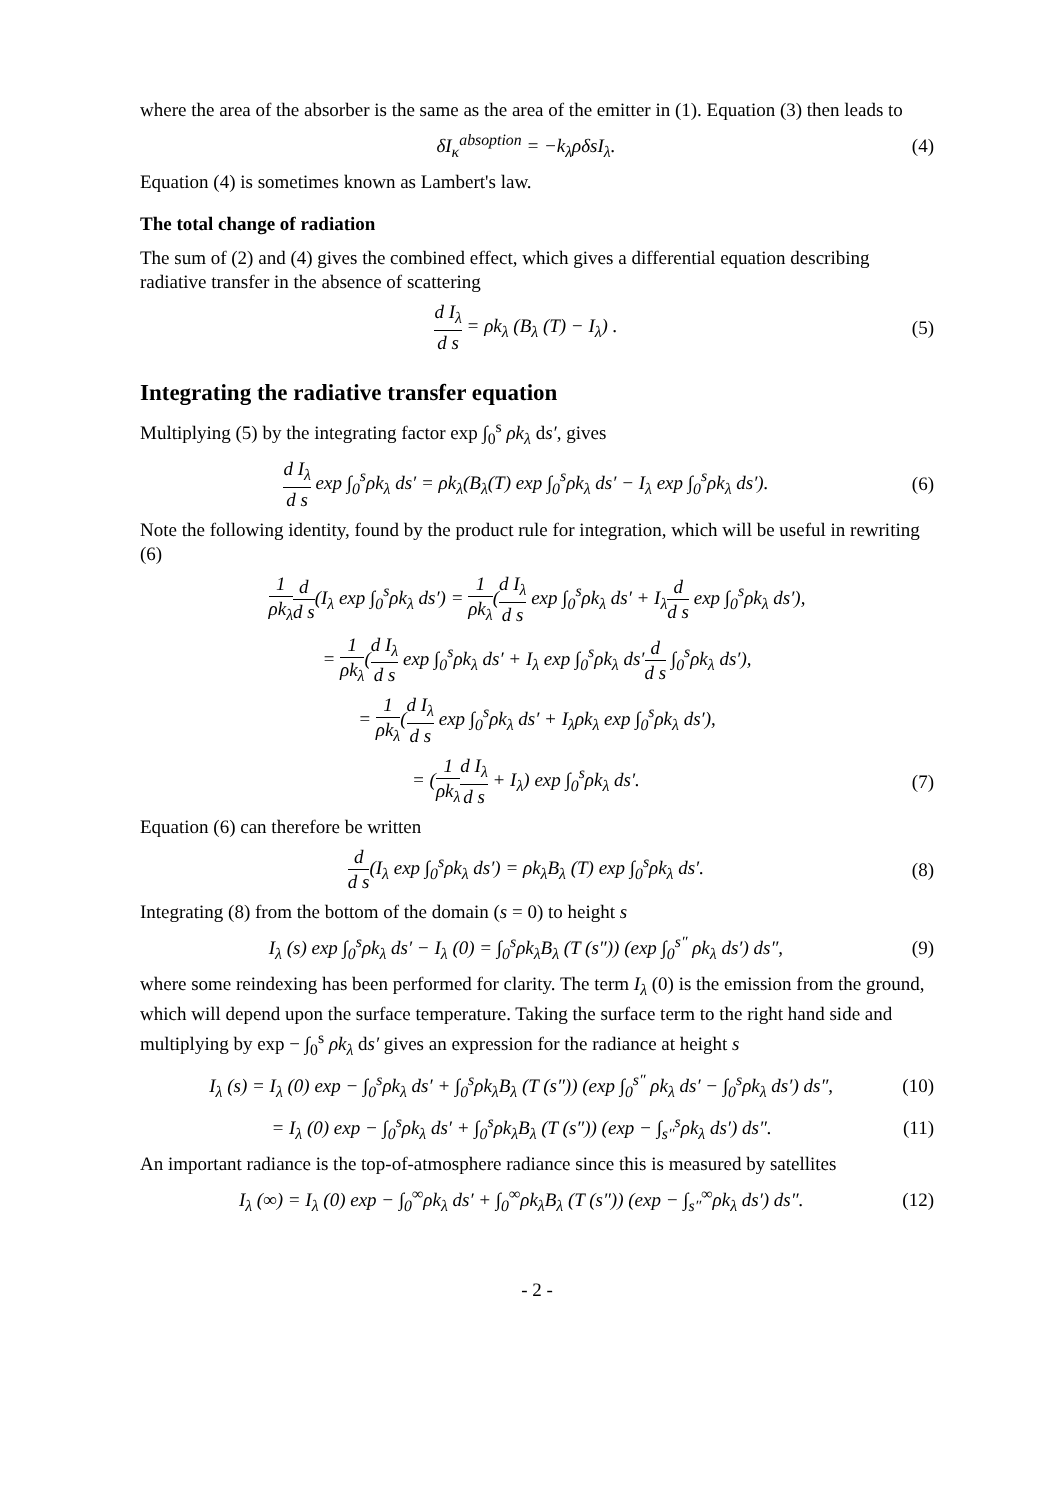where the area of the absorber is the same as the area of the emitter in (1). Equation (3) then leads to
δI<sub>κ</sub><sup>absoption</sup> = −k<sub>λ</sub>ρδsI<sub>λ</sub>. (4)
Equation (4) is sometimes known as Lambert's law.
The total change of radiation
The sum of (2) and (4) gives the combined effect, which gives a differential equation describing radiative transfer in the absence of scattering
d I<sub>λ</sub> d s = ρk<sub>λ</sub> (B<sub>λ</sub> (T) − I<sub>λ</sub>) . (5)
Integrating the radiative transfer equation
Multiplying (5) by the integrating factor exp ∫<sub>0</sub><sup>s</sup> ρk<sub>λ</sub> ds′, gives
d I<sub>λ</sub> d s exp ∫<sub>0</sub><sup>s</sup>ρk<sub>λ</sub> ds′ = ρk<sub>λ</sub>(B<sub>λ</sub>(T) exp ∫<sub>0</sub><sup>s</sup>ρk<sub>λ</sub> ds′ − I<sub>λ</sub> exp ∫<sub>0</sub><sup>s</sup>ρk<sub>λ</sub> ds′). (6)
Note the following identity, found by the product rule for integration, which will be useful in rewriting (6)
1 ρk<sub>λ</sub> d d s(I<sub>λ</sub> exp ∫<sub>0</sub><sup>s</sup>ρk<sub>λ</sub> ds′) = 1 ρk<sub>λ</sub>(d I<sub>λ</sub> d s exp ∫<sub>0</sub><sup>s</sup>ρk<sub>λ</sub> ds′ + I<sub>λ</sub>d d s exp ∫<sub>0</sub><sup>s</sup>ρk<sub>λ</sub> ds′),
= 1 ρk<sub>λ</sub>(d I<sub>λ</sub> d s exp ∫<sub>0</sub><sup>s</sup>ρk<sub>λ</sub> ds′ + I<sub>λ</sub> exp ∫<sub>0</sub><sup>s</sup>ρk<sub>λ</sub> ds′d d s ∫<sub>0</sub><sup>s</sup>ρk<sub>λ</sub> ds′),
= 1 ρk<sub>λ</sub>(d I<sub>λ</sub> d s exp ∫<sub>0</sub><sup>s</sup>ρk<sub>λ</sub> ds′ + I<sub>λ</sub>ρk<sub>λ</sub> exp ∫<sub>0</sub><sup>s</sup>ρk<sub>λ</sub> ds′),
= (1 ρk<sub>λ</sub> d I<sub>λ</sub> d s + I<sub>λ</sub>) exp ∫<sub>0</sub><sup>s</sup>ρk<sub>λ</sub> ds′. (7)
Equation (6) can therefore be written
d d s(I<sub>λ</sub> exp ∫<sub>0</sub><sup>s</sup>ρk<sub>λ</sub> ds′) = ρk<sub>λ</sub>B<sub>λ</sub> (T) exp ∫<sub>0</sub><sup>s</sup>ρk<sub>λ</sub> ds′. (8)
Integrating (8) from the bottom of the domain (s = 0) to height s
I<sub>λ</sub> (s) exp ∫<sub>0</sub><sup>s</sup>ρk<sub>λ</sub> ds′ − I<sub>λ</sub> (0) = ∫<sub>0</sub><sup>s</sup>ρk<sub>λ</sub>B<sub>λ</sub> (T (s″)) (exp ∫<sub>0</sub><sup>s″</sup> ρk<sub>λ</sub> ds′) ds″, (9)
where some reindexing has been performed for clarity. The term I<sub>λ</sub> (0) is the emission from the ground, which will depend upon the surface temperature. Taking the surface term to the right hand side and multiplying by exp − ∫<sub>0</sub><sup>s</sup> ρk<sub>λ</sub> ds′ gives an expression for the radiance at height s
I<sub>λ</sub> (s) = I<sub>λ</sub> (0) exp − ∫<sub>0</sub><sup>s</sup>ρk<sub>λ</sub> ds′ + ∫<sub>0</sub><sup>s</sup>ρk<sub>λ</sub>B<sub>λ</sub> (T (s″)) (exp ∫<sub>0</sub><sup>s″</sup> ρk<sub>λ</sub> ds′ − ∫<sub>0</sub><sup>s</sup>ρk<sub>λ</sub> ds′) ds″, (10)
= I<sub>λ</sub> (0) exp − ∫<sub>0</sub><sup>s</sup>ρk<sub>λ</sub> ds′ + ∫<sub>0</sub><sup>s</sup>ρk<sub>λ</sub>B<sub>λ</sub> (T (s″)) (exp − ∫<sub>s″</sub><sup>s</sup>ρk<sub>λ</sub> ds′) ds″. (11)
An important radiance is the top-of-atmosphere radiance since this is measured by satellites
I<sub>λ</sub> (∞) = I<sub>λ</sub> (0) exp − ∫<sub>0</sub><sup>∞</sup>ρk<sub>λ</sub> ds′ + ∫<sub>0</sub><sup>∞</sup>ρk<sub>λ</sub>B<sub>λ</sub> (T (s″)) (exp − ∫<sub>s″</sub><sup>∞</sup>ρk<sub>λ</sub> ds′) ds″. (12)
- 2 -